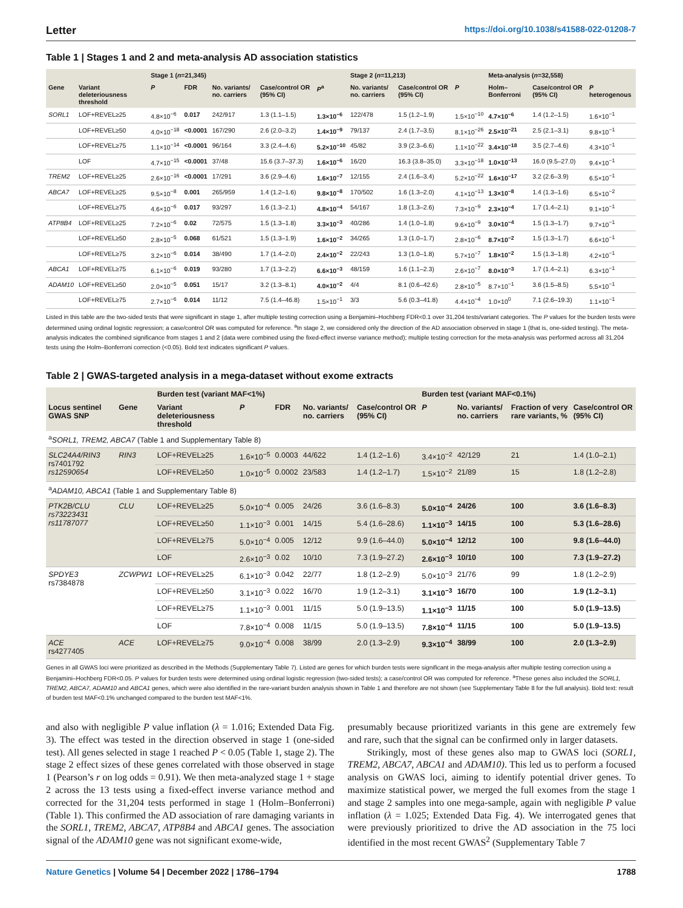Letter https://doi.org/10.1038/s41588-022-01208-7
Table 1 | Stages 1 and 2 and meta-analysis AD association statistics
| | | Stage 1 ( n =21,345) | | | | | Stage 2 ( n =11,213) | | | Meta-analysis ( n =32,558) | | |
| --- | --- | --- | --- | --- | --- | --- | --- | --- | --- | --- | --- | --- |
| Gene | Variant deleteriousness threshold | P | FDR | No. variants/ no. carriers | Case/control OR (95% CI) | P<sup>a</sup> | No. variants/ no. carriers | Case/control OR (95% CI) | P | Holm–Bonferroni | Case/control OR (95% CI) | P heterogenous |
| SORL1 | LOF+REVEL≥25 | 4.8×10<sup>−6</sup> | 0.017 | 242/917 | 1.3 (1.1–1.5) | 1.3×10<sup>−6</sup> | 122/478 | 1.5 (1.2–1.9) | 1.5×10<sup>−10</sup> | 4.7×10<sup>−6</sup> | 1.4 (1.2–1.5) | 1.6×10<sup>−1</sup> |
| | LOF+REVEL≥50 | 4.0×10<sup>−18</sup> | <0.0001 | 167/290 | 2.6 (2.0–3.2) | 1.4×10<sup>−9</sup> | 79/137 | 2.4 (1.7–3.5) | 8.1×10<sup>−26</sup> | 2.5×10<sup>−21</sup> | 2.5 (2.1–3.1) | 9.8×10<sup>−1</sup> |
| | LOF+REVEL≥75 | 1.1×10<sup>−14</sup> | <0.0001 | 96/164 | 3.3 (2.4–4.6) | 5.2×10<sup>−10</sup> | 45/82 | 3.9 (2.3–6.6) | 1.1×10<sup>−22</sup> | 3.4×10<sup>−18</sup> | 3.5 (2.7–4.6) | 4.3×10<sup>−1</sup> |
| | LOF | 4.7×10<sup>−15</sup> | <0.0001 | 37/48 | 15.6 (3.7–37.3) | 1.6×10<sup>−6</sup> | 16/20 | 16.3 (3.8–35.0) | 3.3×10<sup>−18</sup> | 1.0×10<sup>−13</sup> | 16.0 (9.5–27.0) | 9.4×10<sup>−1</sup> |
| TREM2 | LOF+REVEL≥25 | 2.6×10<sup>−16</sup> | <0.0001 | 17/291 | 3.6 (2.9–4.6) | 1.6×10<sup>−7</sup> | 12/155 | 2.4 (1.6–3.4) | 5.2×10<sup>−22</sup> | 1.6×10<sup>−17</sup> | 3.2 (2.6–3.9) | 6.5×10<sup>−1</sup> |
| ABCA7 | LOF+REVEL≥25 | 9.5×10<sup>−8</sup> | 0.001 | 265/959 | 1.4 (1.2–1.6) | 9.8×10<sup>−8</sup> | 170/502 | 1.6 (1.3–2.0) | 4.1×10<sup>−13</sup> | 1.3×10<sup>−8</sup> | 1.4 (1.3–1.6) | 6.5×10<sup>−2</sup> |
| | LOF+REVEL≥75 | 4.6×10<sup>−6</sup> | 0.017 | 93/297 | 1.6 (1.3–2.1) | 4.8×10<sup>−4</sup> | 54/167 | 1.8 (1.3–2.6) | 7.3×10<sup>−9</sup> | 2.3×10<sup>−4</sup> | 1.7 (1.4–2.1) | 9.1×10<sup>−1</sup> |
| ATP8B4 | LOF+REVEL≥25 | 7.2×10<sup>−6</sup> | 0.02 | 72/575 | 1.5 (1.3–1.8) | 3.3×10<sup>−3</sup> | 40/286 | 1.4 (1.0–1.8) | 9.6×10<sup>−9</sup> | 3.0×10<sup>−4</sup> | 1.5 (1.3–1.7) | 9.7×10<sup>−1</sup> |
| | LOF+REVEL≥50 | 2.8×10<sup>−5</sup> | 0.068 | 61/521 | 1.5 (1.3–1.9) | 1.6×10<sup>−2</sup> | 34/265 | 1.3 (1.0–1.7) | 2.8×10<sup>−6</sup> | 8.7×10<sup>−2</sup> | 1.5 (1.3–1.7) | 6.6×10<sup>−1</sup> |
| | LOF+REVEL≥75 | 3.2×10<sup>−6</sup> | 0.014 | 38/490 | 1.7 (1.4–2.0) | 2.4×10<sup>−2</sup> | 22/243 | 1.3 (1.0–1.8) | 5.7×10<sup>−7</sup> | 1.8×10<sup>−2</sup> | 1.5 (1.3–1.8) | 4.2×10<sup>−1</sup> |
| ABCA1 | LOF+REVEL≥75 | 6.1×10<sup>−6</sup> | 0.019 | 93/280 | 1.7 (1.3–2.2) | 6.6×10<sup>−3</sup> | 48/159 | 1.6 (1.1–2.3) | 2.6×10<sup>−7</sup> | 8.0×10<sup>−3</sup> | 1.7 (1.4–2.1) | 6.3×10<sup>−1</sup> |
| ADAM10 | LOF+REVEL≥50 | 2.0×10<sup>−5</sup> | 0.051 | 15/17 | 3.2 (1.3–8.1) | 4.0×10<sup>−2</sup> | 4/4 | 8.1 (0.6–42.6) | 2.8×10<sup>−5</sup> | 8.7×10<sup>−1</sup> | 3.6 (1.5–8.5) | 5.5×10<sup>−1</sup> |
| | LOF+REVEL≥75 | 2.7×10<sup>−6</sup> | 0.014 | 11/12 | 7.5 (1.4–46.8) | 1.5×10<sup>−1</sup> | 3/3 | 5.6 (0.3–41.8) | 4.4×10<sup>−4</sup> | 1.0×10<sup>0</sup> | 7.1 (2.6–19.3) | 1.1×10<sup>−1</sup> |
Listed in this table are the two-sided tests that were significant in stage 1, after multiple testing correction using a Benjamini–Hochberg FDR<0.1 over 31,204 tests/variant categories. The P values for the burden tests were determined using ordinal logistic regression; a case/control OR was computed for reference. <sup>a</sup>In stage 2, we considered only the direction of the AD association observed in stage 1 (that is, one-sided testing). The meta-analysis indicates the combined significance from stages 1 and 2 (data were combined using the fixed-effect inverse variance method); multiple testing correction for the meta-analysis was performed across all 31,204 tests using the Holm–Bonferroni correction (<0.05). Bold text indicates significant P values.
Table 2 | GWAS-targeted analysis in a mega-dataset without exome extracts
| | | Burden test (variant MAF<1%) | | | | | Burden test (variant MAF<0.1%) | | | |
| --- | --- | --- | --- | --- | --- | --- | --- | --- | --- | --- |
| Locus sentinel GWAS SNP | Gene | Variant deleteriousness threshold | P | FDR | No. variants/ no. carriers | Case/control OR (95% CI) | P | No. variants/ no. carriers | Fraction of very rare variants, % | Case/control OR (95% CI) |
| <sup>a</sup> SORL1, TREM2, ABCA7 (Table 1 and Supplementary Table 8) | | | | | | | | | | |
| SLC24A4/RIN3 rs7401792 rs12590654 | RIN3 | LOF+REVEL≥25 | 1.6×10<sup>−5</sup> | 0.0003 | 44/622 | 1.4 (1.2–1.6) | 3.4×10<sup>−2</sup> | 42/129 | 21 | 1.4 (1.0–2.1) |
| | | LOF+REVEL≥50 | 1.0×10<sup>−5</sup> | 0.0002 | 23/583 | 1.4 (1.2–1.7) | 1.5×10<sup>−2</sup> | 21/89 | 15 | 1.8 (1.2–2.8) |
| <sup>a</sup> ADAM10, ABCA1 (Table 1 and Supplementary Table 8) | | | | | | | | | | |
| PTK2B/CLU rs73223431 rs11787077 | CLU | LOF+REVEL≥25 | 5.0×10<sup>−4</sup> | 0.005 | 24/26 | 3.6 (1.6–8.3) | 5.0×10<sup>−4</sup> | 24/26 | 100 | 3.6 (1.6–8.3) |
| | | LOF+REVEL≥50 | 1.1×10<sup>−3</sup> | 0.001 | 14/15 | 5.4 (1.6–28.6) | 1.1×10<sup>−3</sup> | 14/15 | 100 | 5.3 (1.6–28.6) |
| | | LOF+REVEL≥75 | 5.0×10<sup>−4</sup> | 0.005 | 12/12 | 9.9 (1.6–44.0) | 5.0×10<sup>−4</sup> | 12/12 | 100 | 9.8 (1.6–44.0) |
| | | LOF | 2.6×10<sup>−3</sup> | 0.02 | 10/10 | 7.3 (1.9–27.2) | 2.6×10<sup>−3</sup> | 10/10 | 100 | 7.3 (1.9–27.2) |
| SPDYE3 rs7384878 | ZCWPW1 | LOF+REVEL≥25 | 6.1×10<sup>−3</sup> | 0.042 | 22/77 | 1.8 (1.2–2.9) | 5.0×10<sup>−3</sup> | 21/76 | 99 | 1.8 (1.2–2.9) |
| | | LOF+REVEL≥50 | 3.1×10<sup>−3</sup> | 0.022 | 16/70 | 1.9 (1.2–3.1) | 3.1×10<sup>−3</sup> | 16/70 | 100 | 1.9 (1.2–3.1) |
| | | LOF+REVEL≥75 | 1.1×10<sup>−3</sup> | 0.001 | 11/15 | 5.0 (1.9–13.5) | 1.1×10<sup>−3</sup> | 11/15 | 100 | 5.0 (1.9–13.5) |
| | | LOF | 7.8×10<sup>−4</sup> | 0.008 | 11/15 | 5.0 (1.9–13.5) | 7.8×10<sup>−4</sup> | 11/15 | 100 | 5.0 (1.9–13.5) |
| ACE rs4277405 | ACE | LOF+REVEL≥75 | 9.0×10<sup>−4</sup> | 0.008 | 38/99 | 2.0 (1.3–2.9) | 9.3×10<sup>−4</sup> | 38/99 | 100 | 2.0 (1.3–2.9) |
Genes in all GWAS loci were prioritized as described in the Methods (Supplementary Table 7). Listed are genes for which burden tests were significant in the mega-analysis after multiple testing correction using a Benjamini–Hochberg FDR<0.05. P values for burden tests were determined using ordinal logistic regression (two-sided tests); a case/control OR was computed for reference. <sup>a</sup>These genes also included the SORL1, TREM2, ABCA7, ADAM10 and ABCA1 genes, which were also identified in the rare-variant burden analysis shown in Table 1 and therefore are not shown (see Supplementary Table 8 for the full analysis). Bold text: result of burden test MAF<0.1% unchanged compared to the burden test MAF<1%.
and also with negligible P value inflation (λ = 1.016; Extended Data Fig. 3). The effect was tested in the direction observed in stage 1 (one-sided test). All genes selected in stage 1 reached P < 0.05 (Table 1, stage 2). The stage 2 effect sizes of these genes correlated with those observed in stage 1 (Pearson’s r on log odds = 0.91). We then meta-analyzed stage 1 + stage 2 across the 13 tests using a fixed-effect inverse variance method and corrected for the 31,204 tests performed in stage 1 (Holm–Bonferroni) (Table 1). This confirmed the AD association of rare damaging variants in the SORL1, TREM2, ABCA7, ATP8B4 and ABCA1 genes. The association signal of the ADAM10 gene was not significant exome-wide,
presumably because prioritized variants in this gene are extremely few and rare, such that the signal can be confirmed only in larger datasets.
Strikingly, most of these genes also map to GWAS loci (SORL1, TREM2, ABCA7, ABCA1 and ADAM10). This led us to perform a focused analysis on GWAS loci, aiming to identify potential driver genes. To maximize statistical power, we merged the full exomes from the stage 1 and stage 2 samples into one mega-sample, again with negligible P value inflation (λ = 1.025; Extended Data Fig. 4). We interrogated genes that were previously prioritized to drive the AD association in the 75 loci identified in the most recent GWAS<sup>2</sup> (Supplementary Table 7
Nature Genetics | Volume 54 | December 2022 | 1786–1794
1788